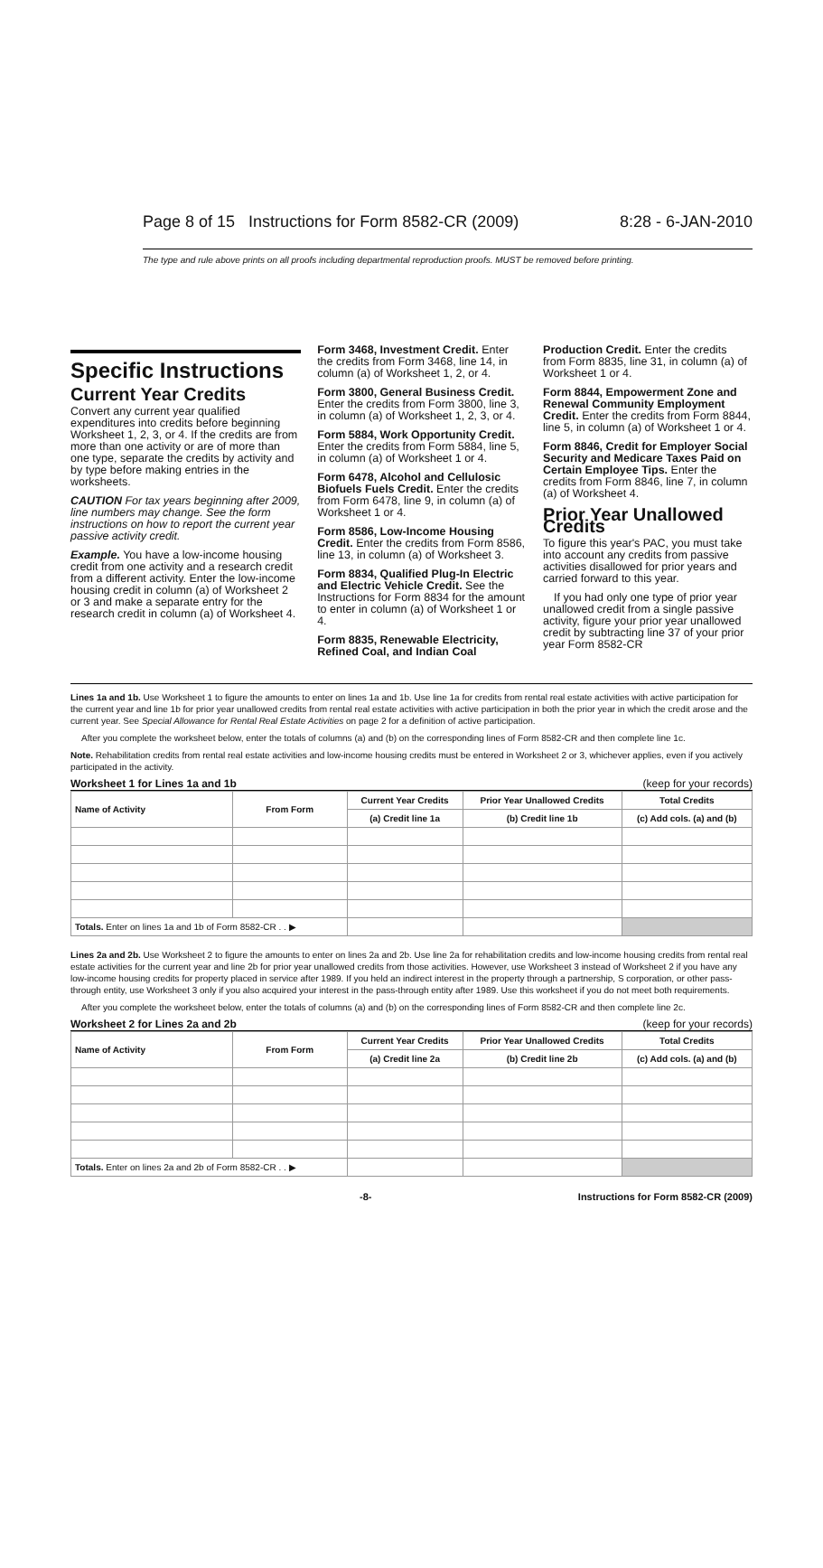Page 8 of 15 Instructions for Form 8582-CR (2009) 8:28 - 6-JAN-2010
The type and rule above prints on all proofs including departmental reproduction proofs. MUST be removed before printing.
Specific Instructions
Current Year Credits
Convert any current year qualified expenditures into credits before beginning Worksheet 1, 2, 3, or 4. If the credits are from more than one activity or are of more than one type, separate the credits by activity and by type before making entries in the worksheets.
CAUTION For tax years beginning after 2009, line numbers may change. See the form instructions on how to report the current year passive activity credit.
Example. You have a low-income housing credit from one activity and a research credit from a different activity. Enter the low-income housing credit in column (a) of Worksheet 2 or 3 and make a separate entry for the research credit in column (a) of Worksheet 4.
Form 3468, Investment Credit. Enter the credits from Form 3468, line 14, in column (a) of Worksheet 1, 2, or 4.
Form 3800, General Business Credit. Enter the credits from Form 3800, line 3, in column (a) of Worksheet 1, 2, 3, or 4.
Form 5884, Work Opportunity Credit. Enter the credits from Form 5884, line 5, in column (a) of Worksheet 1 or 4.
Form 6478, Alcohol and Cellulosic Biofuels Fuels Credit. Enter the credits from Form 6478, line 9, in column (a) of Worksheet 1 or 4.
Form 8586, Low-Income Housing Credit. Enter the credits from Form 8586, line 13, in column (a) of Worksheet 3.
Form 8834, Qualified Plug-In Electric and Electric Vehicle Credit. See the Instructions for Form 8834 for the amount to enter in column (a) of Worksheet 1 or 4.
Form 8835, Renewable Electricity, Refined Coal, and Indian Coal
Production Credit. Enter the credits from Form 8835, line 31, in column (a) of Worksheet 1 or 4.
Form 8844, Empowerment Zone and Renewal Community Employment Credit. Enter the credits from Form 8844, line 5, in column (a) of Worksheet 1 or 4.
Form 8846, Credit for Employer Social Security and Medicare Taxes Paid on Certain Employee Tips. Enter the credits from Form 8846, line 7, in column (a) of Worksheet 4.
Prior Year Unallowed Credits
To figure this year's PAC, you must take into account any credits from passive activities disallowed for prior years and carried forward to this year.
If you had only one type of prior year unallowed credit from a single passive activity, figure your prior year unallowed credit by subtracting line 37 of your prior year Form 8582-CR
Lines 1a and 1b. Use Worksheet 1 to figure the amounts to enter on lines 1a and 1b. Use line 1a for credits from rental real estate activities with active participation for the current year and line 1b for prior year unallowed credits from rental real estate activities with active participation in both the prior year in which the credit arose and the current year. See Special Allowance for Rental Real Estate Activities on page 2 for a definition of active participation.
After you complete the worksheet below, enter the totals of columns (a) and (b) on the corresponding lines of Form 8582-CR and then complete line 1c.
Note. Rehabilitation credits from rental real estate activities and low-income housing credits must be entered in Worksheet 2 or 3, whichever applies, even if you actively participated in the activity.
Worksheet 1 for Lines 1a and 1b (keep for your records)
| Name of Activity | From Form | Current Year Credits | Prior Year Unallowed Credits | Total Credits |
| --- | --- | --- | --- | --- |
| | | (a) Credit line 1a | (b) Credit line 1b | (c) Add cols. (a) and (b) |
| Totals. Enter on lines 1a and 1b of Form 8582-CR . . ▶ | | | | |
Lines 2a and 2b. Use Worksheet 2 to figure the amounts to enter on lines 2a and 2b. Use line 2a for rehabilitation credits and low-income housing credits from rental real estate activities for the current year and line 2b for prior year unallowed credits from those activities. However, use Worksheet 3 instead of Worksheet 2 if you have any low-income housing credits for property placed in service after 1989. If you held an indirect interest in the property through a partnership, S corporation, or other pass-through entity, use Worksheet 3 only if you also acquired your interest in the pass-through entity after 1989. Use this worksheet if you do not meet both requirements.
After you complete the worksheet below, enter the totals of columns (a) and (b) on the corresponding lines of Form 8582-CR and then complete line 2c.
Worksheet 2 for Lines 2a and 2b (keep for your records)
| Name of Activity | From Form | Current Year Credits | Prior Year Unallowed Credits | Total Credits |
| --- | --- | --- | --- | --- |
| | | (a) Credit line 2a | (b) Credit line 2b | (c) Add cols. (a) and (b) |
| Totals. Enter on lines 2a and 2b of Form 8582-CR . . ▶ | | | | |
-8- Instructions for Form 8582-CR (2009)